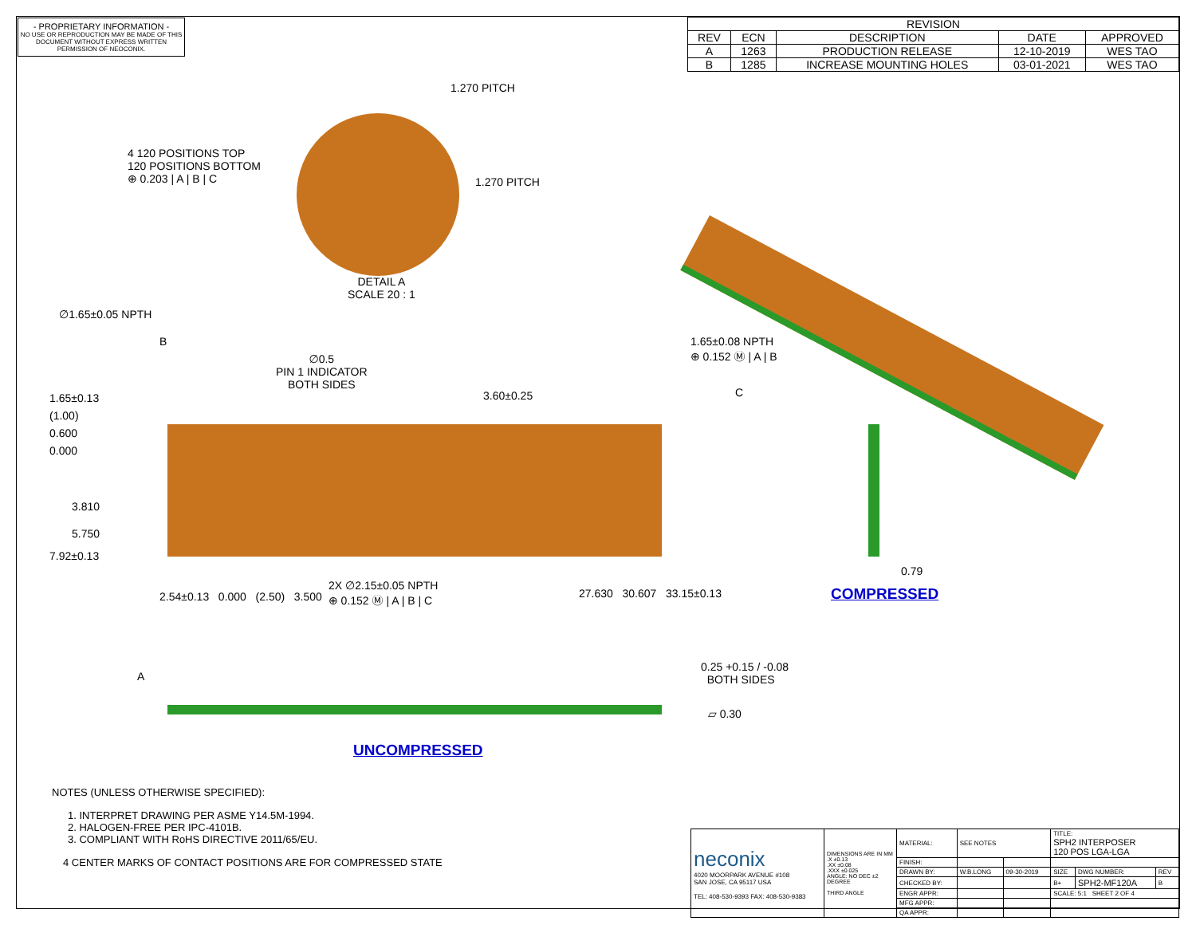- PROPRIETARY INFORMATION -
NO USE OR REPRODUCTION MAY BE MADE OF THIS DOCUMENT WITHOUT EXPRESS WRITTEN PERMISSION OF NEOCONIX.
| REVISION | | | | |
| --- | --- | --- | --- | --- |
| REV | ECN | DESCRIPTION | DATE | APPROVED |
| A | 1263 | PRODUCTION RELEASE | 12-10-2019 | WES TAO |
| B | 1285 | INCREASE MOUNTING HOLES | 03-01-2021 | WES TAO |
1.270 PITCH
4 120 POSITIONS TOP
120 POSITIONS BOTTOM
⊕ 0.203 | A | B | C
1.270 PITCH
DETAIL A
SCALE 20 : 1
∅1.65±0.05 NPTH
B
∅0.5
PIN 1 INDICATOR
BOTH SIDES
1.65±0.08 NPTH
⊕ 0.152 Ⓜ | A | B
C
3.60±0.25
1.65±0.13
(1.00)
0.600
0.000
3.810
5.750
7.92±0.13
0.79
COMPRESSED
2.54±0.13 0.000 (2.50) 3.500
2X ∅2.15±0.05 NPTH
⊕ 0.152 Ⓜ | A | B | C
27.630 30.607 33.15±0.13
A
0.25 +0.15 / -0.08
BOTH SIDES
▱ 0.30
UNCOMPRESSED
NOTES (UNLESS OTHERWISE SPECIFIED):
1. INTERPRET DRAWING PER ASME Y14.5M-1994.
2. HALOGEN-FREE PER IPC-4101B.
3. COMPLIANT WITH RoHS DIRECTIVE 2011/65/EU.
4 CENTER MARKS OF CONTACT POSITIONS ARE FOR COMPRESSED STATE
| neconix 4020 MOORPARK AVENUE #108 SAN JOSE, CA 95117 USA TEL: 408-530-9393 FAX: 408-530-9383 | DIMENSIONS ARE IN MM .X ±0.13 .XX ±0.08 .XXX ±0.025 ANGLE: NO DEC ±2 DEGREE THIRD ANGLE | MATERIAL: | SEE NOTES | | TITLE: SPH2 INTERPOSER 120 POS LGA-LGA | | |
| | | FINISH: | | | | | |
| | | DRAWN BY: | W.B.LONG | 09-30-2019 | SIZE | DWG NUMBER: | REV |
| | | CHECKED BY: | | | B+ | SPH2-MF120A | B |
| | | ENGR APPR: | | | SCALE: 5:1 SHEET 2 OF 4 | | |
| | | MFG APPR: | | | | | |
| | | QA APPR: | | | | | |